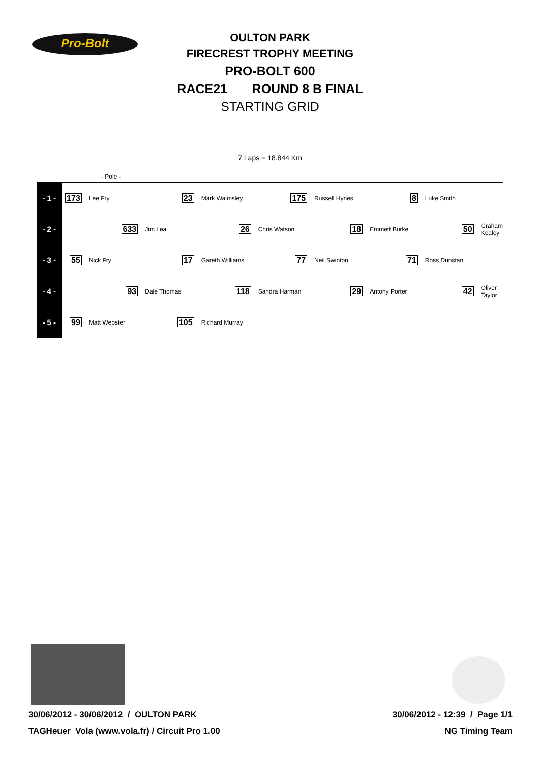Pro-Bolt
OULTON PARK
FIRECREST TROPHY MEETING
PRO-BOLT 600
RACE21 ROUND 8 B FINAL
STARTING GRID
7 Laps = 18.844 Km
- Pole -
| - 1 - | 173 | Lee Fry | 23 | Mark Walmsley | 175 | Russell Hynes | 8 | Luke Smith | |
| - 2 - | | 633 | Jim Lea | 26 | Chris Watson | 18 | Emmett Burke | 50 | Graham Kealey |
| - 3 - | 55 | Nick Fry | 17 | Gareth Williams | 77 | Neil Swinton | 71 | Ross Dunstan | |
| - 4 - | | 93 | Dale Thomas | 118 | Sandra Harman | 29 | Antony Porter | 42 | Oliver Taylor |
| - 5 - | 99 | Matt Webster | 105 | Richard Murray | | | | | |
30/06/2012 - 30/06/2012 / OULTON PARK 30/06/2012 - 12:39 / Page 1/1
TAGHeuer Vola (www.vola.fr) / Circuit Pro 1.00 NG Timing Team